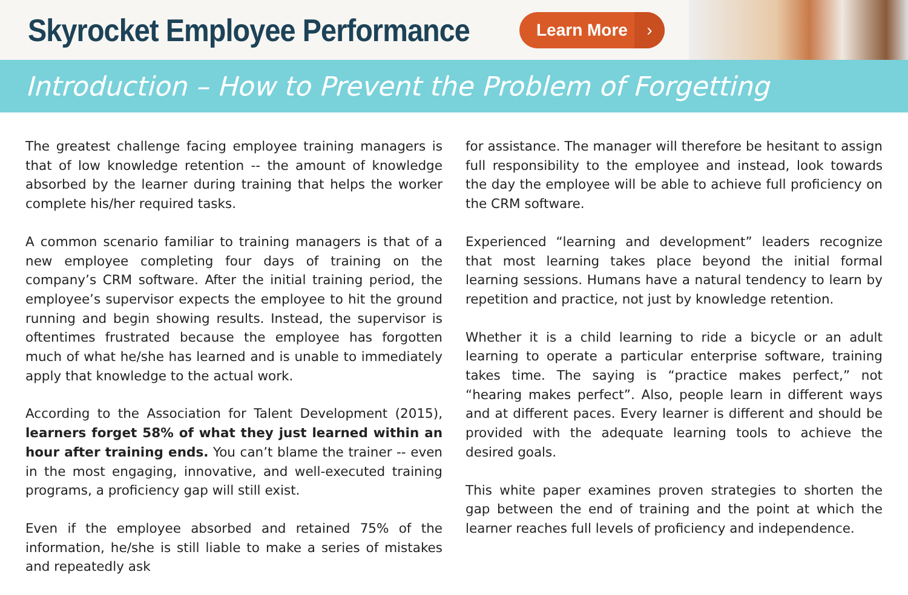Skyrocket Employee Performance
Learn More ›
Introduction – How to Prevent the Problem of Forgetting
The greatest challenge facing employee training managers is that of low knowledge retention -- the amount of knowledge absorbed by the learner during training that helps the worker complete his/her required tasks.
A common scenario familiar to training managers is that of a new employee completing four days of training on the company’s CRM software. After the initial training period, the employee’s supervisor expects the employee to hit the ground running and begin showing results. Instead, the supervisor is oftentimes frustrated because the employee has forgotten much of what he/she has learned and is unable to immediately apply that knowledge to the actual work.
According to the Association for Talent Development (2015), learners forget 58% of what they just learned within an hour after training ends. You can’t blame the trainer -- even in the most engaging, innovative, and well-executed training programs, a proficiency gap will still exist.
Even if the employee absorbed and retained 75% of the information, he/she is still liable to make a series of mistakes and repeatedly ask
for assistance. The manager will therefore be hesitant to assign full responsibility to the employee and instead, look towards the day the employee will be able to achieve full proficiency on the CRM software.
Experienced “learning and development” leaders recognize that most learning takes place beyond the initial formal learning sessions. Humans have a natural tendency to learn by repetition and practice, not just by knowledge retention.
Whether it is a child learning to ride a bicycle or an adult learning to operate a particular enterprise software, training takes time. The saying is “practice makes perfect,” not “hearing makes perfect”. Also, people learn in different ways and at different paces. Every learner is different and should be provided with the adequate learning tools to achieve the desired goals.
This white paper examines proven strategies to shorten the gap between the end of training and the point at which the learner reaches full levels of proficiency and independence.